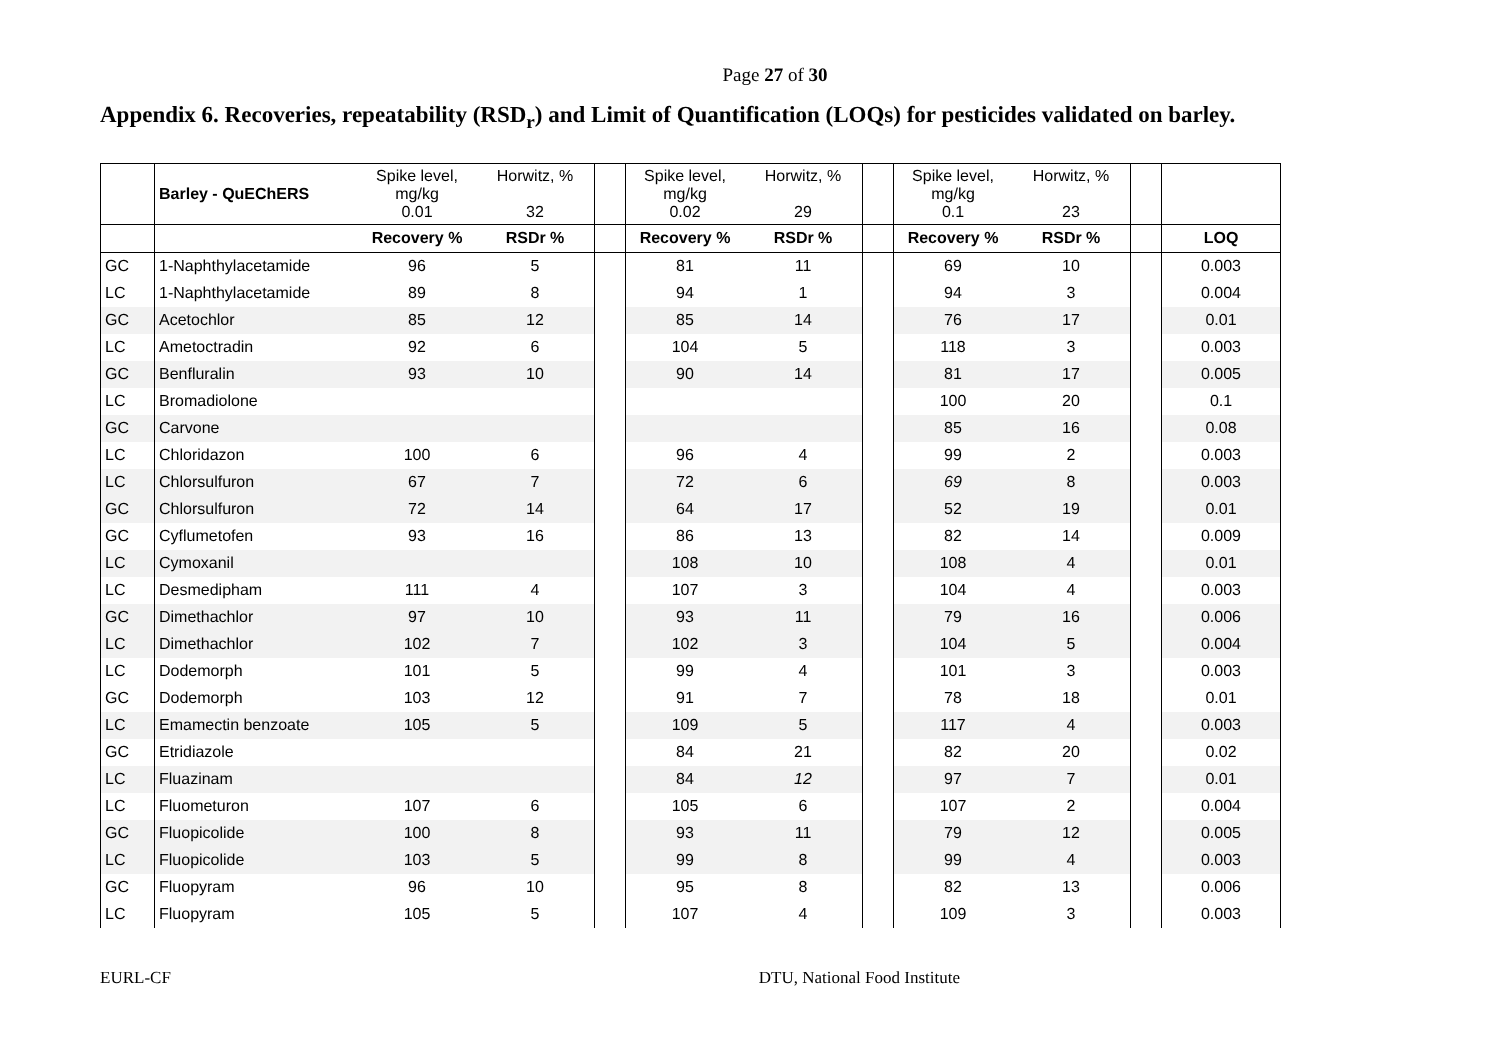Page 27 of 30
Appendix 6. Recoveries, repeatability (RSD<sub>r</sub>) and Limit of Quantification (LOQs) for pesticides validated on barley.
| | Barley - QuEChERS | Spike level, mg/kg 0.01 | Horwitz, % 32 | | Spike level, mg/kg 0.02 | Horwitz, % 29 | | Spike level, mg/kg 0.1 | Horwitz, % 23 | | |
| | | Recovery % | RSDr % | | Recovery % | RSDr % | | Recovery % | RSDr % | | LOQ |
| GC | 1-Naphthylacetamide | 96 | 5 | | 81 | 11 | | 69 | 10 | | 0.003 |
| LC | 1-Naphthylacetamide | 89 | 8 | | 94 | 1 | | 94 | 3 | | 0.004 |
| GC | Acetochlor | 85 | 12 | | 85 | 14 | | 76 | 17 | | 0.01 |
| LC | Ametoctradin | 92 | 6 | | 104 | 5 | | 118 | 3 | | 0.003 |
| GC | Benfluralin | 93 | 10 | | 90 | 14 | | 81 | 17 | | 0.005 |
| LC | Bromadiolone | | | | | | | 100 | 20 | | 0.1 |
| GC | Carvone | | | | | | | 85 | 16 | | 0.08 |
| LC | Chloridazon | 100 | 6 | | 96 | 4 | | 99 | 2 | | 0.003 |
| LC | Chlorsulfuron | 67 | 7 | | 72 | 6 | | 69 | 8 | | 0.003 |
| GC | Chlorsulfuron | 72 | 14 | | 64 | 17 | | 52 | 19 | | 0.01 |
| GC | Cyflumetofen | 93 | 16 | | 86 | 13 | | 82 | 14 | | 0.009 |
| LC | Cymoxanil | | | | 108 | 10 | | 108 | 4 | | 0.01 |
| LC | Desmedipham | 111 | 4 | | 107 | 3 | | 104 | 4 | | 0.003 |
| GC | Dimethachlor | 97 | 10 | | 93 | 11 | | 79 | 16 | | 0.006 |
| LC | Dimethachlor | 102 | 7 | | 102 | 3 | | 104 | 5 | | 0.004 |
| LC | Dodemorph | 101 | 5 | | 99 | 4 | | 101 | 3 | | 0.003 |
| GC | Dodemorph | 103 | 12 | | 91 | 7 | | 78 | 18 | | 0.01 |
| LC | Emamectin benzoate | 105 | 5 | | 109 | 5 | | 117 | 4 | | 0.003 |
| GC | Etridiazole | | | | 84 | 21 | | 82 | 20 | | 0.02 |
| LC | Fluazinam | | | | 84 | 12 | | 97 | 7 | | 0.01 |
| LC | Fluometuron | 107 | 6 | | 105 | 6 | | 107 | 2 | | 0.004 |
| GC | Fluopicolide | 100 | 8 | | 93 | 11 | | 79 | 12 | | 0.005 |
| LC | Fluopicolide | 103 | 5 | | 99 | 8 | | 99 | 4 | | 0.003 |
| GC | Fluopyram | 96 | 10 | | 95 | 8 | | 82 | 13 | | 0.006 |
| LC | Fluopyram | 105 | 5 | | 107 | 4 | | 109 | 3 | | 0.003 |
EURL-CF DTU, National Food Institute